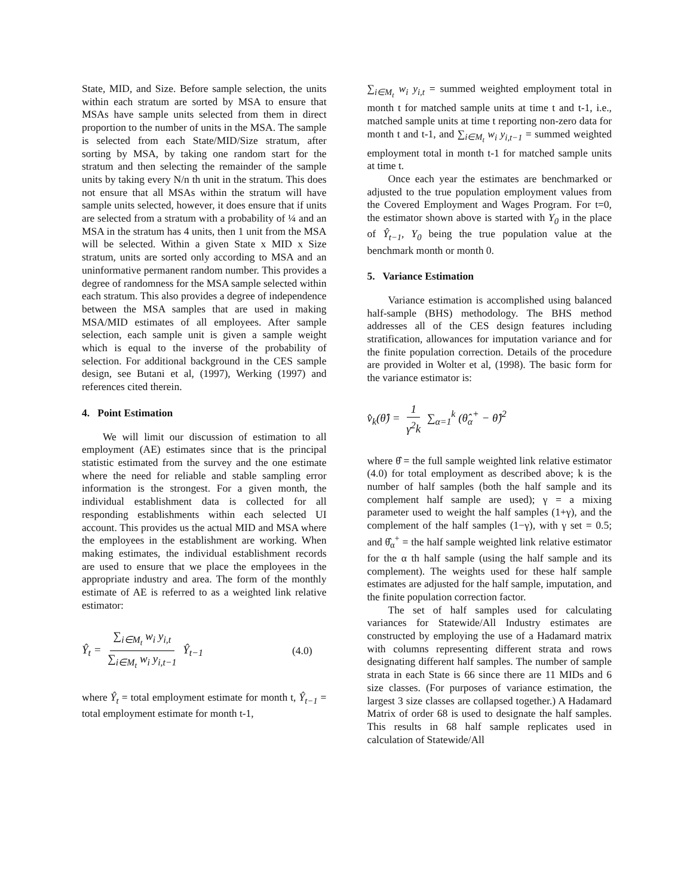State, MID, and Size. Before sample selection, the units within each stratum are sorted by MSA to ensure that MSAs have sample units selected from them in direct proportion to the number of units in the MSA. The sample is selected from each State/MID/Size stratum, after sorting by MSA, by taking one random start for the stratum and then selecting the remainder of the sample units by taking every N/n th unit in the stratum. This does not ensure that all MSAs within the stratum will have sample units selected, however, it does ensure that if units are selected from a stratum with a probability of ¼ and an MSA in the stratum has 4 units, then 1 unit from the MSA will be selected. Within a given State x MID x Size stratum, units are sorted only according to MSA and an uninformative permanent random number. This provides a degree of randomness for the MSA sample selected within each stratum. This also provides a degree of independence between the MSA samples that are used in making MSA/MID estimates of all employees. After sample selection, each sample unit is given a sample weight which is equal to the inverse of the probability of selection. For additional background in the CES sample design, see Butani et al, (1997), Werking (1997) and references cited therein.
4. Point Estimation
We will limit our discussion of estimation to all employment (AE) estimates since that is the principal statistic estimated from the survey and the one estimate where the need for reliable and stable sampling error information is the strongest. For a given month, the individual establishment data is collected for all responding establishments within each selected UI account. This provides us the actual MID and MSA where the employees in the establishment are working. When making estimates, the individual establishment records are used to ensure that we place the employees in the appropriate industry and area. The form of the monthly estimate of AE is referred to as a weighted link relative estimator:
Ŷ<sub>t</sub> = ∑<sub>i∈M<sub>t</sub></sub> w<sub>i</sub> y<sub>i,t</sub> ∑<sub>i∈M<sub>t</sub></sub> w<sub>i</sub> y<sub>i,t−1</sub> Ŷ<sub>t−1</sub> (4.0)
where Ŷ<sub>t</sub> = total employment estimate for month t, Ŷ<sub>t−1</sub> = total employment estimate for month t-1,
∑<sub>i∈M<sub>t</sub></sub> w<sub>i</sub> y<sub>i,t</sub> = summed weighted employment total in month t for matched sample units at time t and t-1, i.e., matched sample units at time t reporting non-zero data for month t and t-1, and ∑<sub>i∈M<sub>t</sub></sub> w<sub>i</sub> y<sub>i,t−1</sub> = summed weighted employment total in month t-1 for matched sample units at time t.
Once each year the estimates are benchmarked or adjusted to the true population employment values from the Covered Employment and Wages Program. For t=0, the estimator shown above is started with Y<sub>0</sub> in the place of Ŷ<sub>t−1</sub>, Y<sub>0</sub> being the true population value at the benchmark month or month 0.
5. Variance Estimation
Variance estimation is accomplished using balanced half-sample (BHS) methodology. The BHS method addresses all of the CES design features including stratification, allowances for imputation variance and for the finite population correction. Details of the procedure are provided in Wolter et al, (1998). The basic form for the variance estimator is:
v̂<sub>k</sub>(θ̂) = 1 γ<sup>2</sup>k ∑<sub>α=1</sub><sup>k</sup> (θ̂<sub>α</sub><sup>+</sup> − θ̂)<sup>2</sup>
where θ̂ = the full sample weighted link relative estimator (4.0) for total employment as described above; k is the number of half samples (both the half sample and its complement half sample are used); γ = a mixing parameter used to weight the half samples (1+γ), and the complement of the half samples (1−γ), with γ set = 0.5; and θ̂<sub>α</sub><sup>+</sup> = the half sample weighted link relative estimator for the α th half sample (using the half sample and its complement). The weights used for these half sample estimates are adjusted for the half sample, imputation, and the finite population correction factor.
The set of half samples used for calculating variances for Statewide/All Industry estimates are constructed by employing the use of a Hadamard matrix with columns representing different strata and rows designating different half samples. The number of sample strata in each State is 66 since there are 11 MIDs and 6 size classes. (For purposes of variance estimation, the largest 3 size classes are collapsed together.) A Hadamard Matrix of order 68 is used to designate the half samples. This results in 68 half sample replicates used in calculation of Statewide/All